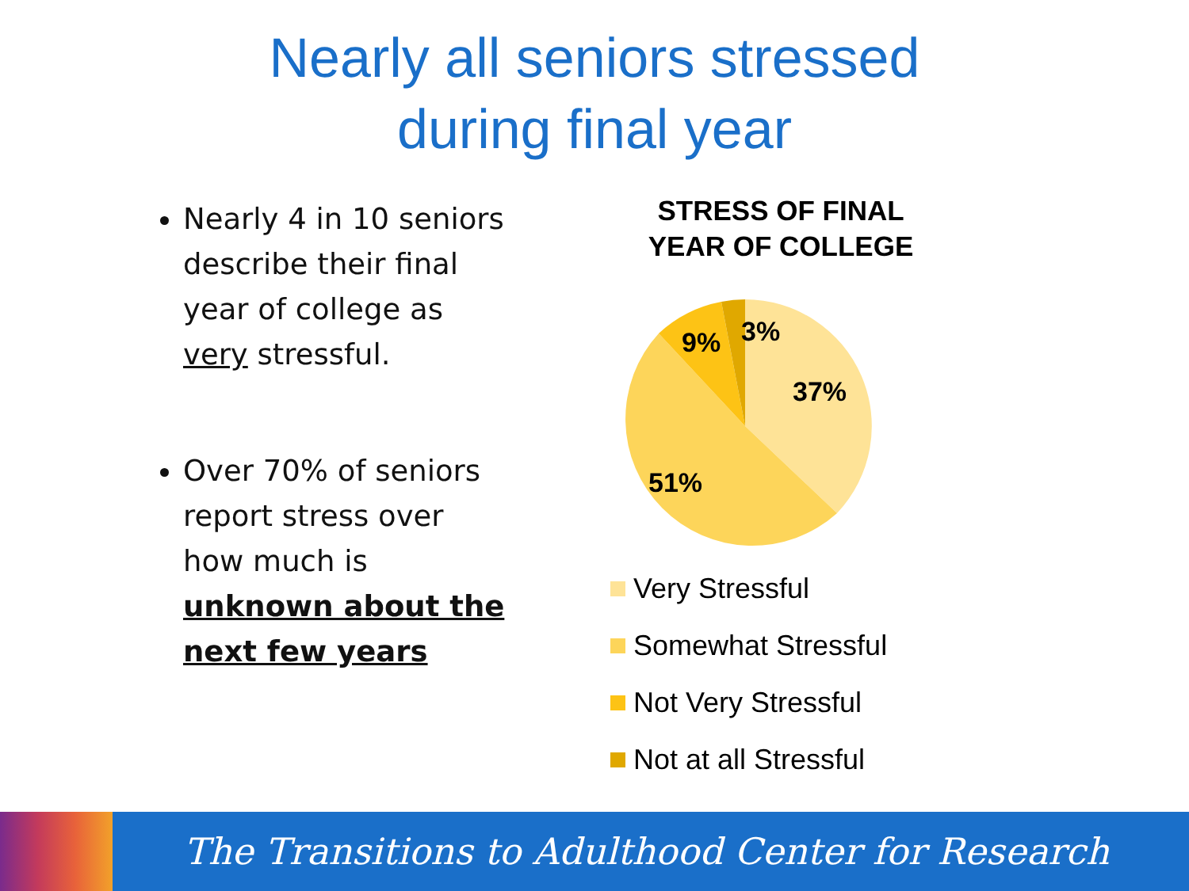Nearly all seniors stressed
during final year
Nearly 4 in 10 seniors describe their final year of college as very stressful.
Over 70% of seniors report stress over how much is unknown about the next few years
STRESS OF FINAL
YEAR OF COLLEGE
37%
51%
9%
3%
Very Stressful
Somewhat Stressful
Not Very Stressful
Not at all Stressful
The Transitions to Adulthood Center for Research